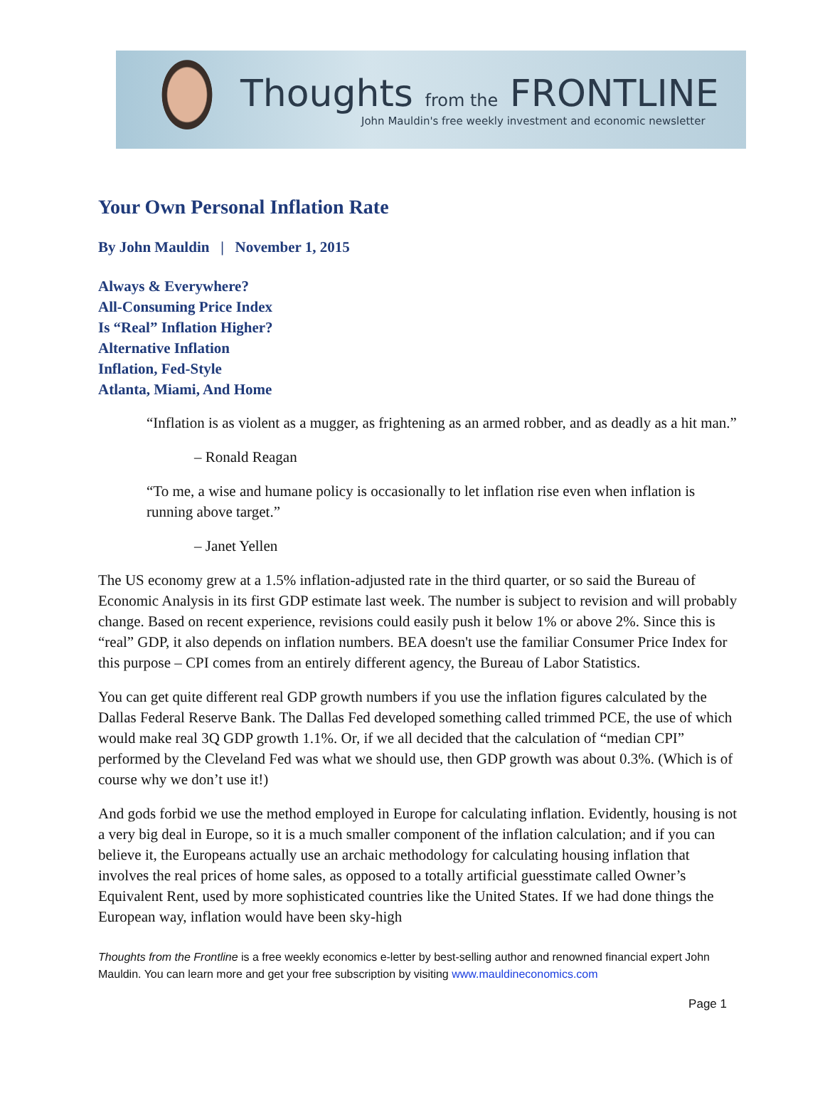Thoughts from the FRONTLINE
John Mauldin's free weekly investment and economic newsletter
Your Own Personal Inflation Rate
By John Mauldin | November 1, 2015
Always & Everywhere?
All-Consuming Price Index
Is “Real” Inflation Higher?
Alternative Inflation
Inflation, Fed-Style
Atlanta, Miami, And Home
“Inflation is as violent as a mugger, as frightening as an armed robber, and as deadly as a hit man.”
– Ronald Reagan
“To me, a wise and humane policy is occasionally to let inflation rise even when inflation is running above target.”
– Janet Yellen
The US economy grew at a 1.5% inflation-adjusted rate in the third quarter, or so said the Bureau of Economic Analysis in its first GDP estimate last week. The number is subject to revision and will probably change. Based on recent experience, revisions could easily push it below 1% or above 2%. Since this is “real” GDP, it also depends on inflation numbers. BEA doesn't use the familiar Consumer Price Index for this purpose – CPI comes from an entirely different agency, the Bureau of Labor Statistics.
You can get quite different real GDP growth numbers if you use the inflation figures calculated by the Dallas Federal Reserve Bank. The Dallas Fed developed something called trimmed PCE, the use of which would make real 3Q GDP growth 1.1%. Or, if we all decided that the calculation of “median CPI” performed by the Cleveland Fed was what we should use, then GDP growth was about 0.3%. (Which is of course why we don’t use it!)
And gods forbid we use the method employed in Europe for calculating inflation. Evidently, housing is not a very big deal in Europe, so it is a much smaller component of the inflation calculation; and if you can believe it, the Europeans actually use an archaic methodology for calculating housing inflation that involves the real prices of home sales, as opposed to a totally artificial guesstimate called Owner’s Equivalent Rent, used by more sophisticated countries like the United States. If we had done things the European way, inflation would have been sky-high
Thoughts from the Frontline is a free weekly economics e-letter by best-selling author and renowned financial expert John Mauldin. You can learn more and get your free subscription by visiting www.mauldineconomics.com
Page 1